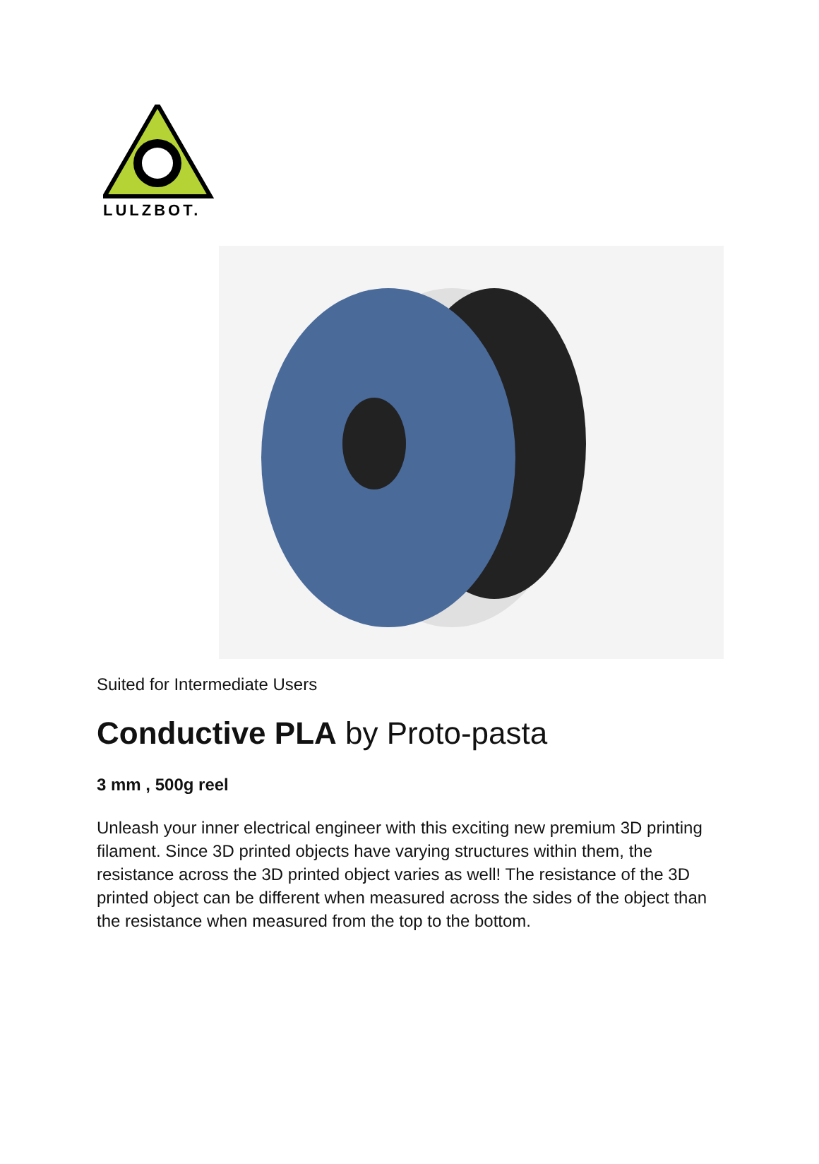LULZBOT.
Suited for Intermediate Users
Conductive PLA by Proto-pasta
3 mm , 500g reel
Unleash your inner electrical engineer with this exciting new premium 3D printing filament. Since 3D printed objects have varying structures within them, the resistance across the 3D printed object varies as well! The resistance of the 3D printed object can be different when measured across the sides of the object than the resistance when measured from the top to the bottom.